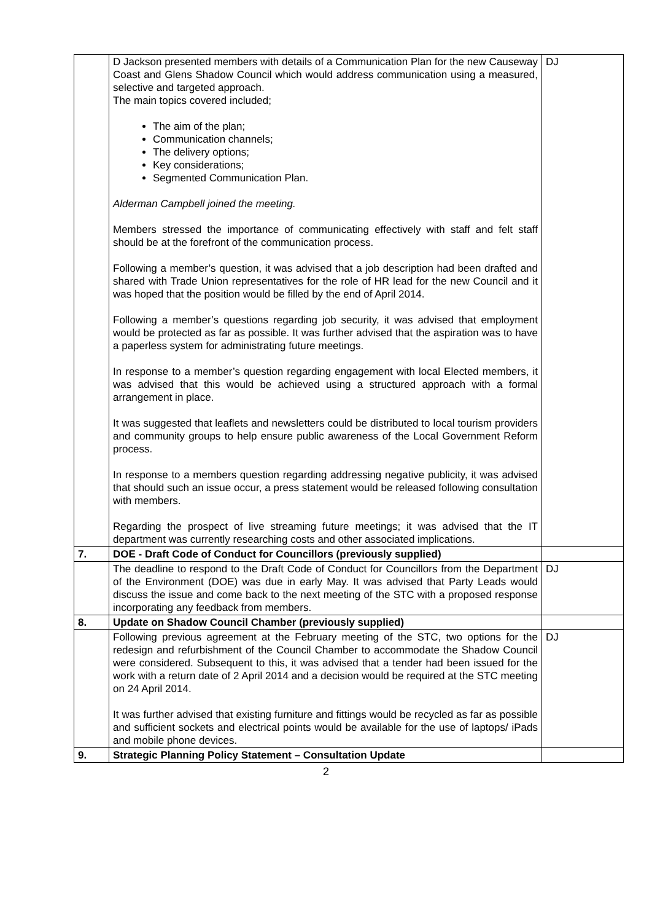| | D Jackson presented members with details of a Communication Plan for the new Causeway Coast and Glens Shadow Council which would address communication using a measured, selective and targeted approach. The main topics covered included; The aim of the plan; Communication channels; The delivery options; Key considerations; Segmented Communication Plan. Alderman Campbell joined the meeting. Members stressed the importance of communicating effectively with staff and felt staff should be at the forefront of the communication process. Following a member’s question, it was advised that a job description had been drafted and shared with Trade Union representatives for the role of HR lead for the new Council and it was hoped that the position would be filled by the end of April 2014. Following a member’s questions regarding job security, it was advised that employment would be protected as far as possible. It was further advised that the aspiration was to have a paperless system for administrating future meetings. In response to a member’s question regarding engagement with local Elected members, it was advised that this would be achieved using a structured approach with a formal arrangement in place. It was suggested that leaflets and newsletters could be distributed to local tourism providers and community groups to help ensure public awareness of the Local Government Reform process. In response to a members question regarding addressing negative publicity, it was advised that should such an issue occur, a press statement would be released following consultation with members. Regarding the prospect of live streaming future meetings; it was advised that the IT department was currently researching costs and other associated implications. | DJ |
| 7. | DOE - Draft Code of Conduct for Councillors (previously supplied) | |
| | The deadline to respond to the Draft Code of Conduct for Councillors from the Department of the Environment (DOE) was due in early May. It was advised that Party Leads would discuss the issue and come back to the next meeting of the STC with a proposed response incorporating any feedback from members. | DJ |
| 8. | Update on Shadow Council Chamber (previously supplied) | |
| | Following previous agreement at the February meeting of the STC, two options for the redesign and refurbishment of the Council Chamber to accommodate the Shadow Council were considered. Subsequent to this, it was advised that a tender had been issued for the work with a return date of 2 April 2014 and a decision would be required at the STC meeting on 24 April 2014. It was further advised that existing furniture and fittings would be recycled as far as possible and sufficient sockets and electrical points would be available for the use of laptops/ iPads and mobile phone devices. | DJ |
| 9. | Strategic Planning Policy Statement – Consultation Update | |
2